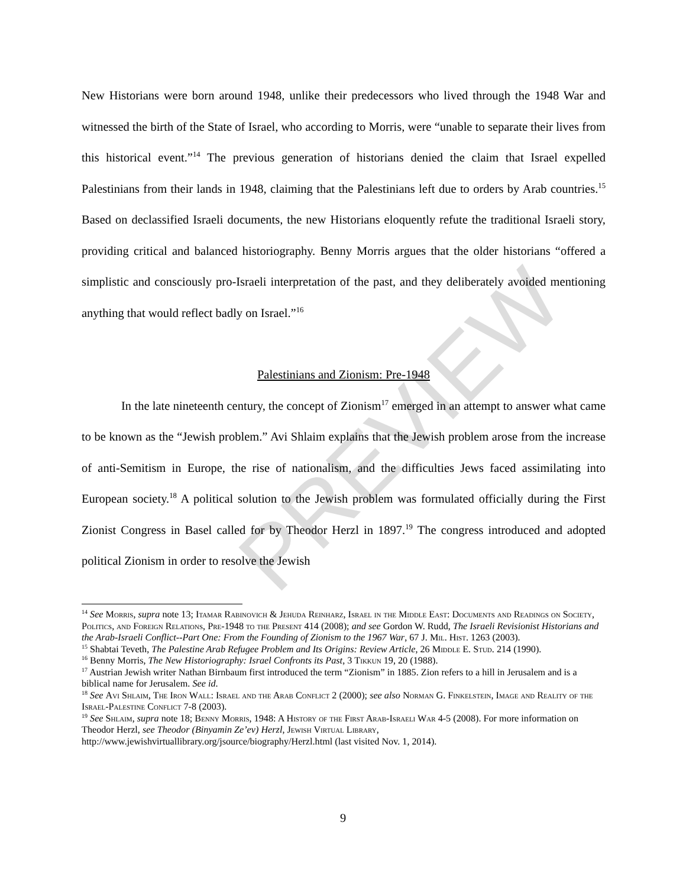PREVIEW
New Historians were born around 1948, unlike their predecessors who lived through the 1948 War and witnessed the birth of the State of Israel, who according to Morris, were “unable to separate their lives from this historical event.”<sup>14</sup> The previous generation of historians denied the claim that Israel expelled Palestinians from their lands in 1948, claiming that the Palestinians left due to orders by Arab countries.<sup>15</sup> Based on declassified Israeli documents, the new Historians eloquently refute the traditional Israeli story, providing critical and balanced historiography. Benny Morris argues that the older historians “offered a simplistic and consciously pro-Israeli interpretation of the past, and they deliberately avoided mentioning anything that would reflect badly on Israel.”<sup>16</sup>
Palestinians and Zionism: Pre-1948
In the late nineteenth century, the concept of Zionism<sup>17</sup> emerged in an attempt to answer what came to be known as the “Jewish problem.” Avi Shlaim explains that the Jewish problem arose from the increase of anti-Semitism in Europe, the rise of nationalism, and the difficulties Jews faced assimilating into European society.<sup>18</sup> A political solution to the Jewish problem was formulated officially during the First Zionist Congress in Basel called for by Theodor Herzl in 1897.<sup>19</sup> The congress introduced and adopted political Zionism in order to resolve the Jewish
<sup>14</sup> See Morris, supra note 13; Itamar Rabinovich & Jehuda Reinharz, Israel in the Middle East: Documents and Readings on Society, Politics, and Foreign Relations, Pre-1948 to the Present 414 (2008); and see Gordon W. Rudd, The Israeli Revisionist Historians and the Arab-Israeli Conflict--Part One: From the Founding of Zionism to the 1967 War, 67 J. Mil. Hist. 1263 (2003).
<sup>15</sup> Shabtai Teveth, The Palestine Arab Refugee Problem and Its Origins: Review Article, 26 Middle E. Stud. 214 (1990).
<sup>16</sup> Benny Morris, The New Historiography: Israel Confronts its Past, 3 Tikkun 19, 20 (1988).
<sup>17</sup> Austrian Jewish writer Nathan Birnbaum first introduced the term “Zionism” in 1885. Zion refers to a hill in Jerusalem and is a biblical name for Jerusalem. See id.
<sup>18</sup> See Avi Shlaim, The Iron Wall: Israel and the Arab Conflict 2 (2000); see also Norman G. Finkelstein, Image and Reality of the Israel-Palestine Conflict 7-8 (2003).
<sup>19</sup> See Shlaim, supra note 18; Benny Morris, 1948: A History of the First Arab-Israeli War 4-5 (2008). For more information on Theodor Herzl, see Theodor (Binyamin Ze’ev) Herzl, Jewish Virtual Library, http://www.jewishvirtuallibrary.org/jsource/biography/Herzl.html (last visited Nov. 1, 2014).
9